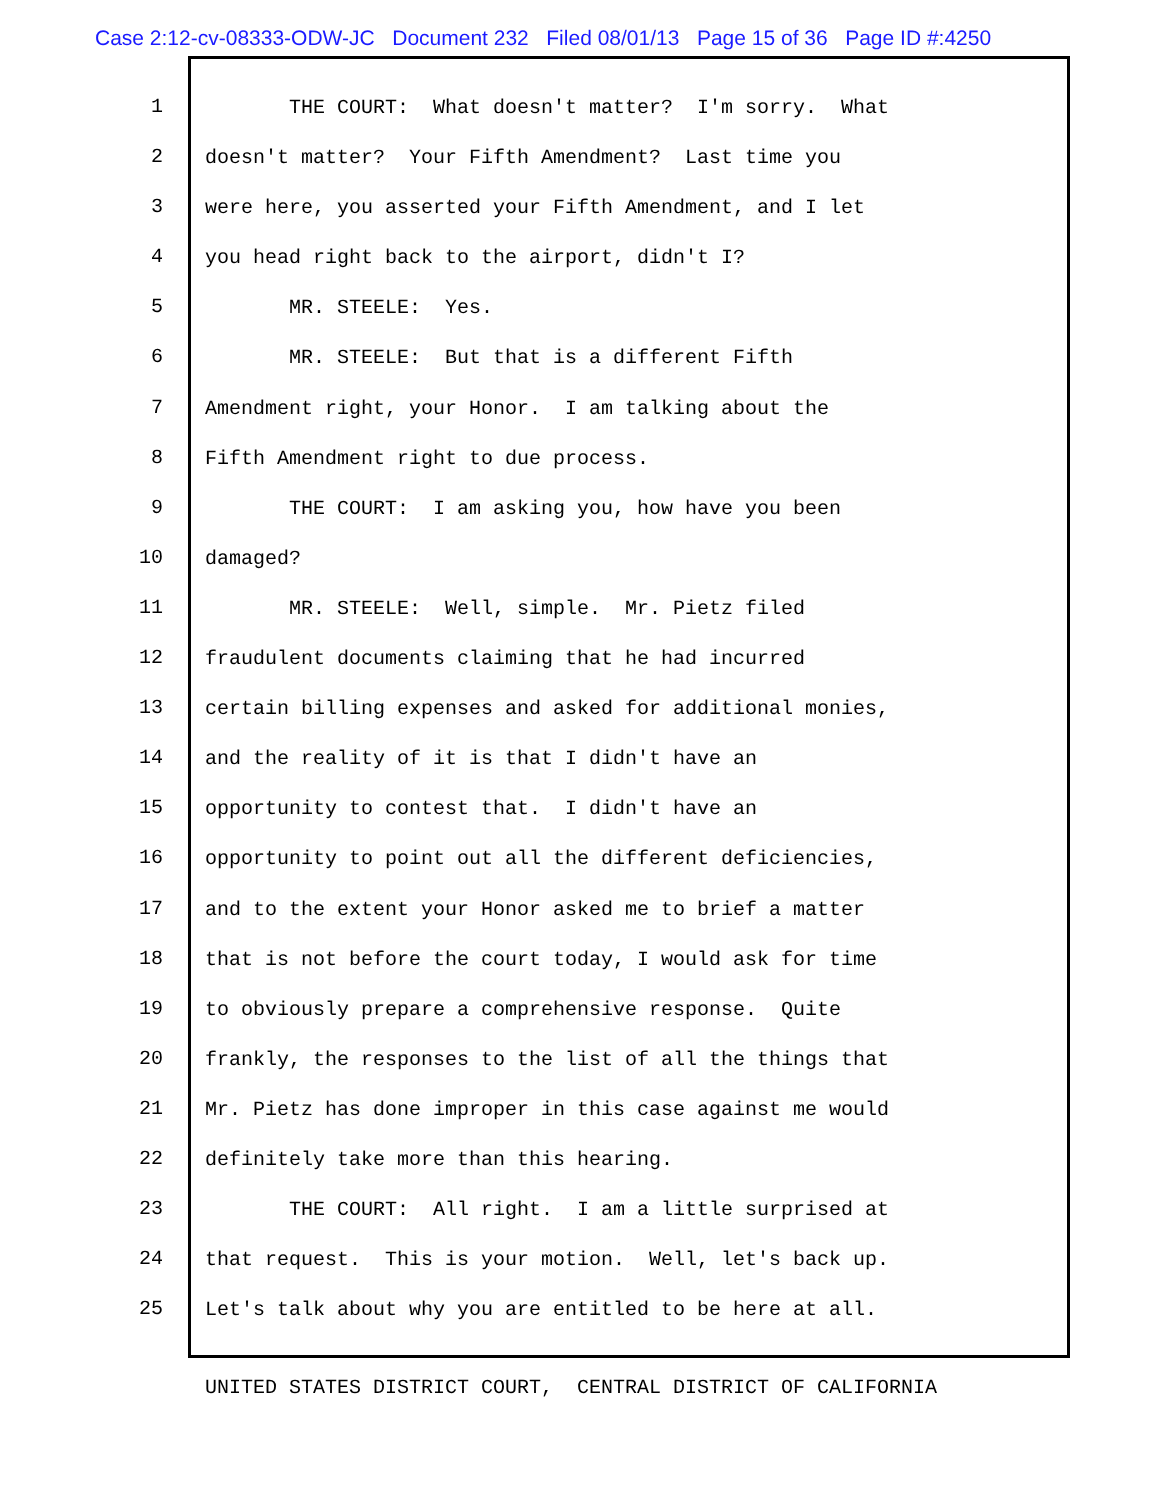Case 2:12-cv-08333-ODW-JC Document 232 Filed 08/01/13 Page 15 of 36 Page ID #:4250
1
2
3
4
5
6
7
8
9
10
11
12
13
14
15
16
17
18
19
20
21
22
23
24
25
THE COURT: What doesn't matter? I'm sorry. What
doesn't matter? Your Fifth Amendment? Last time you
were here, you asserted your Fifth Amendment, and I let
you head right back to the airport, didn't I?
MR. STEELE: Yes.
MR. STEELE: But that is a different Fifth
Amendment right, your Honor. I am talking about the
Fifth Amendment right to due process.
THE COURT: I am asking you, how have you been
damaged?
MR. STEELE: Well, simple. Mr. Pietz filed
fraudulent documents claiming that he had incurred
certain billing expenses and asked for additional monies,
and the reality of it is that I didn't have an
opportunity to contest that. I didn't have an
opportunity to point out all the different deficiencies,
and to the extent your Honor asked me to brief a matter
that is not before the court today, I would ask for time
to obviously prepare a comprehensive response. Quite
frankly, the responses to the list of all the things that
Mr. Pietz has done improper in this case against me would
definitely take more than this hearing.
THE COURT: All right. I am a little surprised at
that request. This is your motion. Well, let's back up.
Let's talk about why you are entitled to be here at all.
UNITED STATES DISTRICT COURT, CENTRAL DISTRICT OF CALIFORNIA